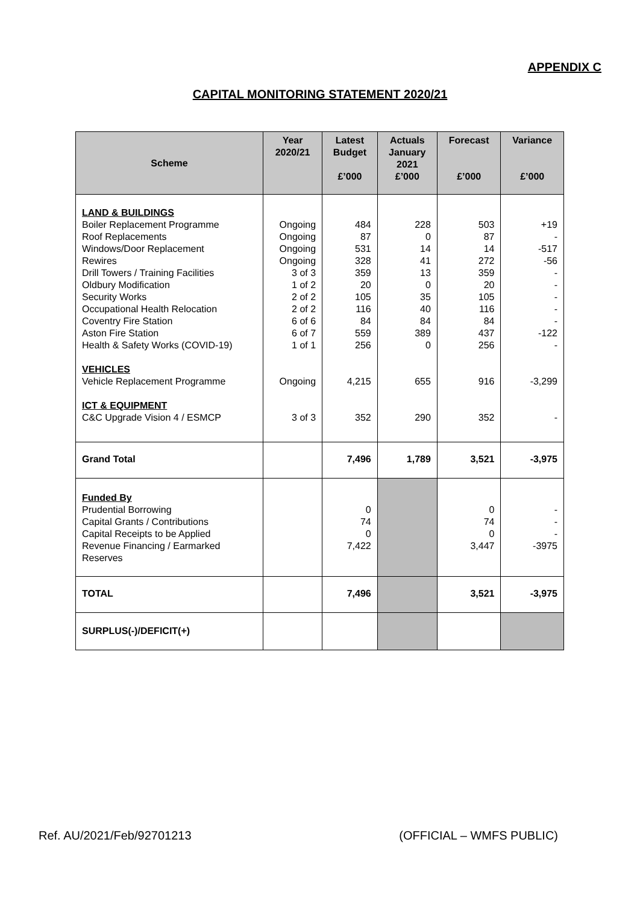APPENDIX C
CAPITAL MONITORING STATEMENT 2020/21
| Scheme | Year 2020/21 | Latest Budget £’000 | Actuals January 2021 £’000 | Forecast £’000 | Variance £’000 |
| --- | --- | --- | --- | --- | --- |
| LAND & BUILDINGS Boiler Replacement Programme Roof Replacements Windows/Door Replacement Rewires Drill Towers / Training Facilities Oldbury Modification Security Works Occupational Health Relocation Coventry Fire Station Aston Fire Station Health & Safety Works (COVID-19) VEHICLES Vehicle Replacement Programme ICT & EQUIPMENT C&C Upgrade Vision 4 / ESMCP | Ongoing Ongoing Ongoing Ongoing 3 of 3 1 of 2 2 of 2 2 of 2 6 of 6 6 of 7 1 of 1 Ongoing 3 of 3 | 484 87 531 328 359 20 105 116 84 559 256 4,215 352 | 228 0 14 41 13 0 35 40 84 389 0 655 290 | 503 87 14 272 359 20 105 116 84 437 256 916 352 | +19 - -517 -56 - - - - - -122 - -3,299 - |
| Grand Total | | 7,496 | 1,789 | 3,521 | -3,975 |
| Funded By Prudential Borrowing Capital Grants / Contributions Capital Receipts to be Applied Revenue Financing / Earmarked Reserves | | 0 74 0 7,422 | | 0 74 0 3,447 | - - - -3975 |
| TOTAL | | 7,496 | | 3,521 | -3,975 |
| SURPLUS(-)/DEFICIT(+) | | | | | |
Ref. AU/2021/Feb/92701213 (OFFICIAL – WMFS PUBLIC)